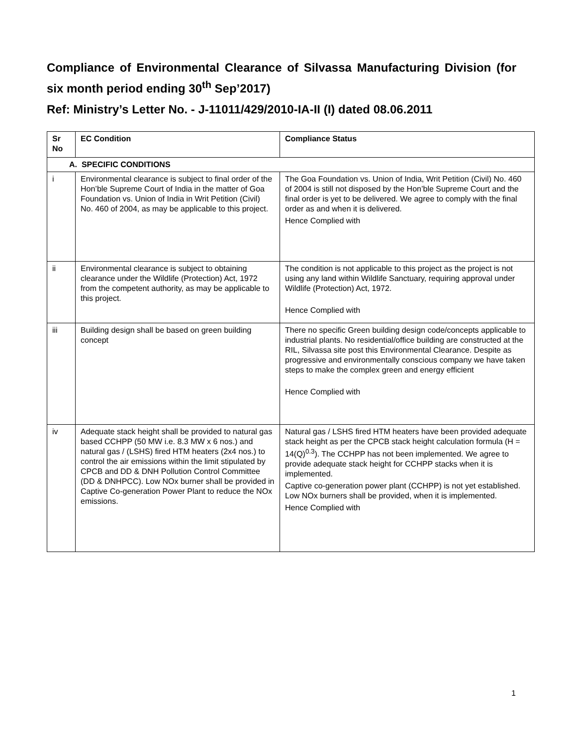Compliance of Environmental Clearance of Silvassa Manufacturing Division (for six month period ending 30<sup>th</sup> Sep’2017)
Ref: Ministry’s Letter No. - J-11011/429/2010-IA-II (I) dated 08.06.2011
| Sr No | EC Condition | Compliance Status |
| --- | --- | --- |
| A. SPECIFIC CONDITIONS | | |
| i | Environmental clearance is subject to final order of the Hon’ble Supreme Court of India in the matter of Goa Foundation vs. Union of India in Writ Petition (Civil) No. 460 of 2004, as may be applicable to this project. | The Goa Foundation vs. Union of India, Writ Petition (Civil) No. 460 of 2004 is still not disposed by the Hon’ble Supreme Court and the final order is yet to be delivered. We agree to comply with the final order as and when it is delivered. Hence Complied with |
| ii | Environmental clearance is subject to obtaining clearance under the Wildlife (Protection) Act, 1972 from the competent authority, as may be applicable to this project. | The condition is not applicable to this project as the project is not using any land within Wildlife Sanctuary, requiring approval under Wildlife (Protection) Act, 1972. Hence Complied with |
| iii | Building design shall be based on green building concept | There no specific Green building design code/concepts applicable to industrial plants. No residential/office building are constructed at the RIL, Silvassa site post this Environmental Clearance. Despite as progressive and environmentally conscious company we have taken steps to make the complex green and energy efficient Hence Complied with |
| iv | Adequate stack height shall be provided to natural gas based CCHPP (50 MW i.e. 8.3 MW x 6 nos.) and natural gas / (LSHS) fired HTM heaters (2x4 nos.) to control the air emissions within the limit stipulated by CPCB and DD & DNH Pollution Control Committee (DD & DNHPCC). Low NOx burner shall be provided in Captive Co-generation Power Plant to reduce the NOx emissions. | Natural gas / LSHS fired HTM heaters have been provided adequate stack height as per the CPCB stack height calculation formula (H = 14(Q)<sup>0.3</sup>). The CCHPP has not been implemented. We agree to provide adequate stack height for CCHPP stacks when it is implemented. Captive co-generation power plant (CCHPP) is not yet established. Low NOx burners shall be provided, when it is implemented. Hence Complied with |
1